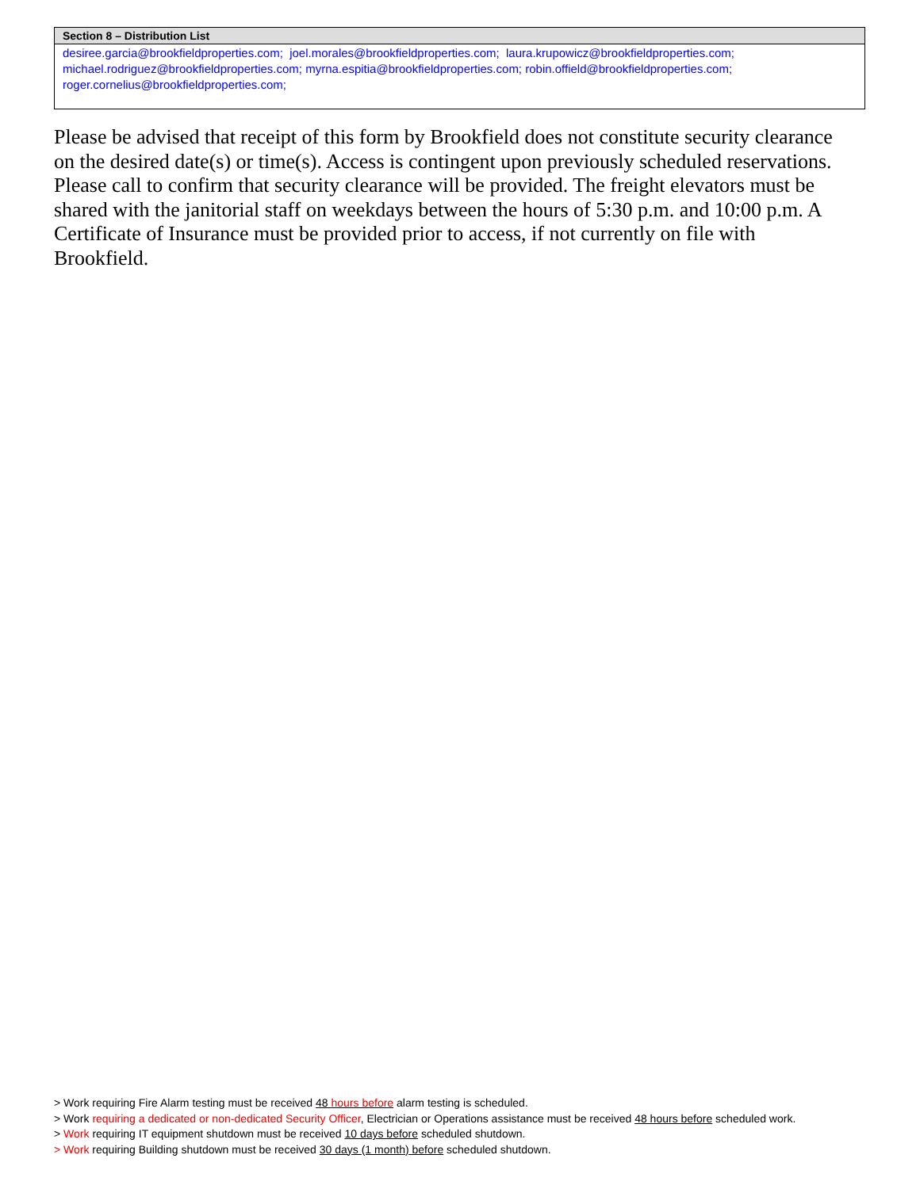| Section 8 – Distribution List |
| --- |
| desiree.garcia@brookfieldproperties.com; joel.morales@brookfieldproperties.com; laura.krupowicz@brookfieldproperties.com; michael.rodriguez@brookfieldproperties.com; myrna.espitia@brookfieldproperties.com; robin.offield@brookfieldproperties.com; roger.cornelius@brookfieldproperties.com; |
Please be advised that receipt of this form by Brookfield does not constitute security clearance on the desired date(s) or time(s). Access is contingent upon previously scheduled reservations. Please call to confirm that security clearance will be provided. The freight elevators must be shared with the janitorial staff on weekdays between the hours of 5:30 p.m. and 10:00 p.m. A Certificate of Insurance must be provided prior to access, if not currently on file with Brookfield.
> Work requiring Fire Alarm testing must be received 48 hours before alarm testing is scheduled.
> Work requiring a dedicated or non-dedicated Security Officer, Electrician or Operations assistance must be received 48 hours before scheduled work.
> Work requiring IT equipment shutdown must be received 10 days before scheduled shutdown.
> Work requiring Building shutdown must be received 30 days (1 month) before scheduled shutdown.